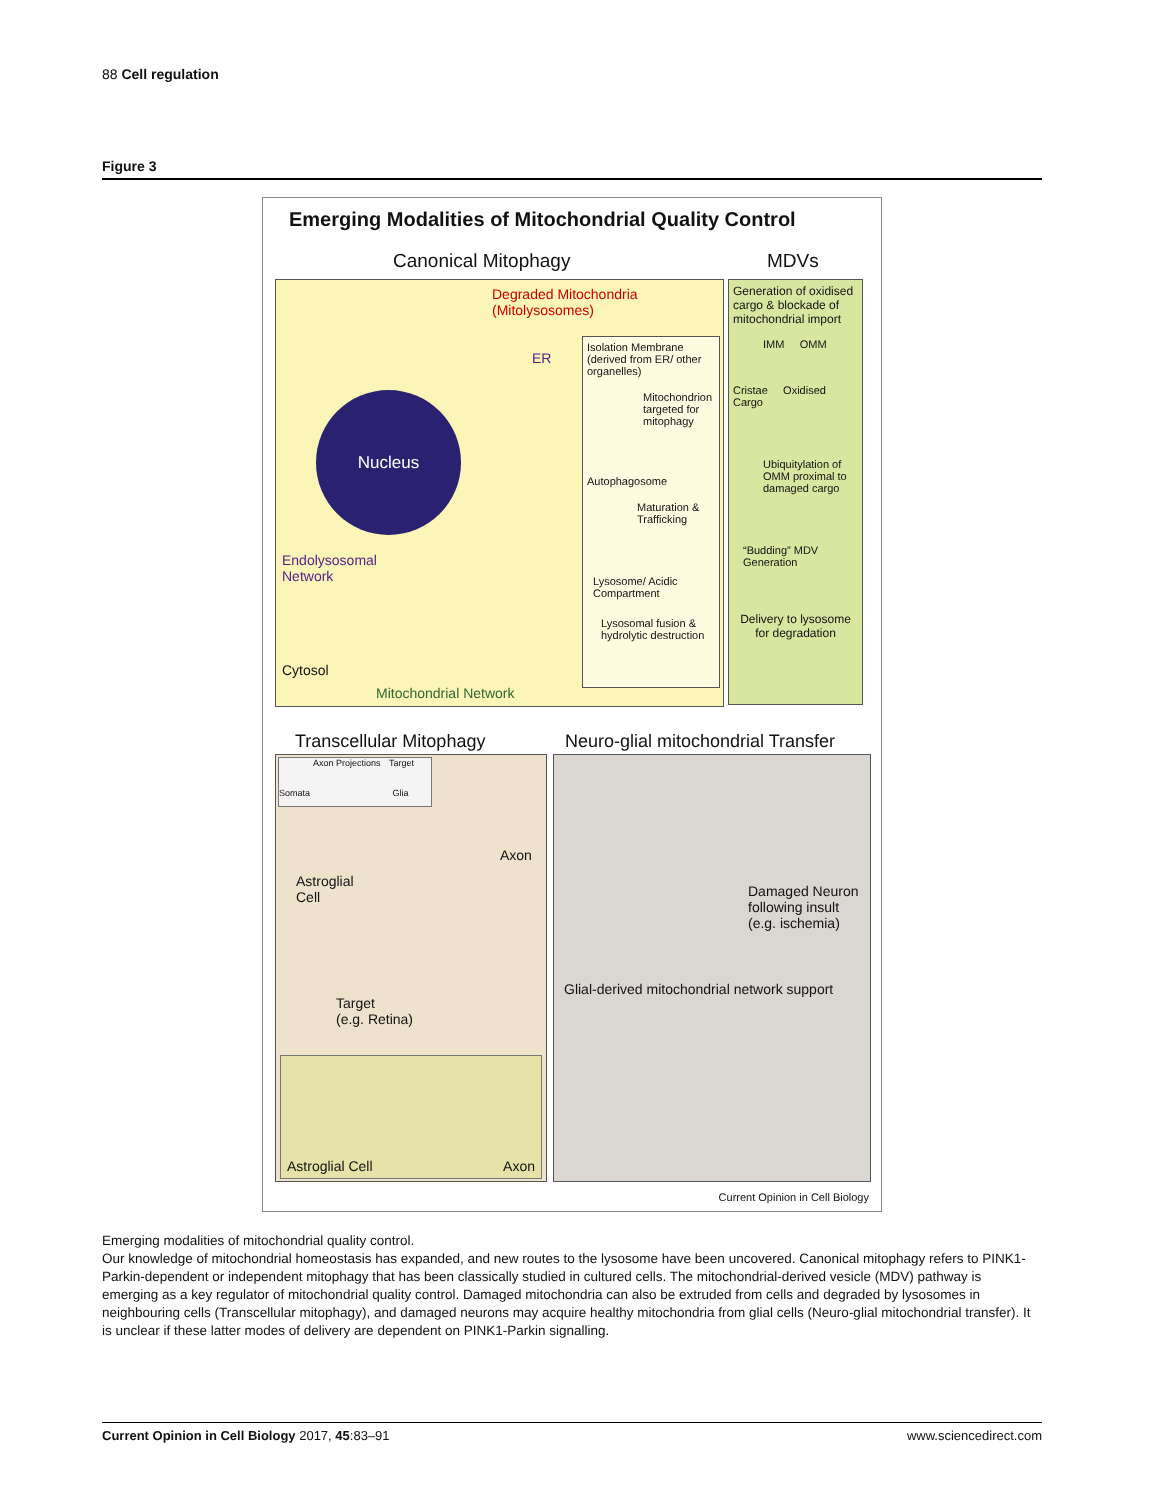88 Cell regulation
Figure 3
Emerging Modalities of Mitochondrial Quality Control
Canonical Mitophagy MDVs
Nucleus
Degraded Mitochondria
(Mitolysosomes)
ER
Endolysosomal
Network
Cytosol
Mitochondrial Network
Isolation Membrane (derived from ER/ other organelles)
Mitochondrion targeted for mitophagy
Autophagosome
Maturation & Trafficking
Lysosome/ Acidic Compartment
Lysosomal fusion & hydrolytic destruction
Generation of oxidised cargo & blockade of mitochondrial import
IMM OMM
Cristae Oxidised Cargo
Ubiquitylation of OMM proximal to damaged cargo
“Budding” MDV Generation
Delivery to lysosome for degradation
Transcellular Mitophagy
Neuro-glial mitochondrial Transfer
Axon Projections Target
Somata Glia
Axon
Astroglial
Cell
Target
(e.g. Retina)
Astroglial Cell Axon
Damaged Neuron following insult (e.g. ischemia)
Glial-derived mitochondrial network support
Current Opinion in Cell Biology
Emerging modalities of mitochondrial quality control.
Our knowledge of mitochondrial homeostasis has expanded, and new routes to the lysosome have been uncovered. Canonical mitophagy refers to PINK1-Parkin-dependent or independent mitophagy that has been classically studied in cultured cells. The mitochondrial-derived vesicle (MDV) pathway is emerging as a key regulator of mitochondrial quality control. Damaged mitochondria can also be extruded from cells and degraded by lysosomes in neighbouring cells (Transcellular mitophagy), and damaged neurons may acquire healthy mitochondria from glial cells (Neuro-glial mitochondrial transfer). It is unclear if these latter modes of delivery are dependent on PINK1-Parkin signalling.
Current Opinion in Cell Biology 2017, 45:83–91 www.sciencedirect.com